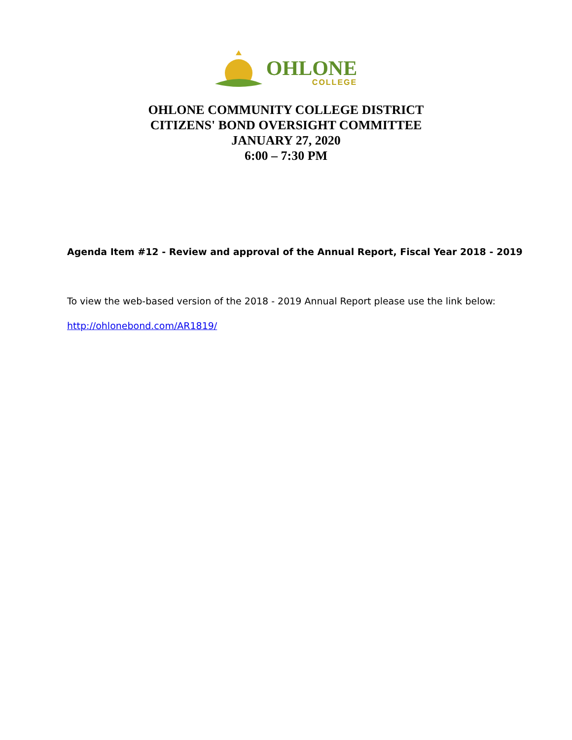OHLONE
COLLEGE
OHLONE COMMUNITY COLLEGE DISTRICT
CITIZENS' BOND OVERSIGHT COMMITTEE
JANUARY 27, 2020
6:00 – 7:30 PM
Agenda Item #12 - Review and approval of the Annual Report, Fiscal Year 2018 - 2019
To view the web-based version of the 2018 - 2019 Annual Report please use the link below:
http://ohlonebond.com/AR1819/